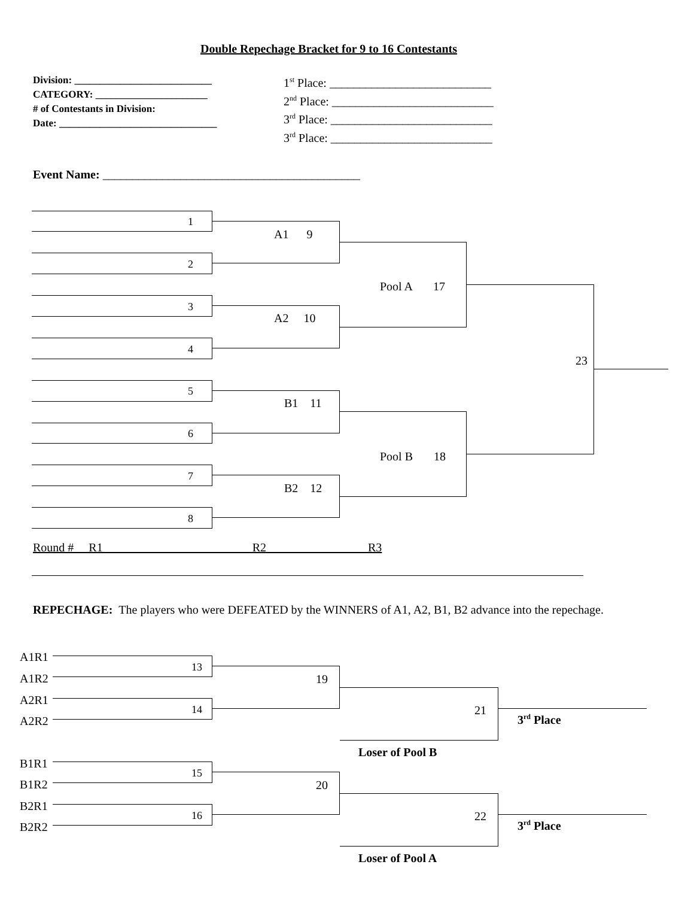Double Repechage Bracket for 9 to 16 Contestants
Division: ___________________________
CATEGORY: ______________________
# of Contestants in Division:
Date: _______________________________
1<sup>st</sup> Place: ___________________________
2<sup>nd</sup> Place: ___________________________
3<sup>rd</sup> Place: ___________________________
3<sup>rd</sup> Place: ___________________________
Event Name: ___________________________________________
1
2
3
4
5
6
7
8
A1 9
A2 10
B1 11
B2 12
Pool A 17
Pool B 18
23
Round # R1 R2 R3
REPECHAGE: The players who were DEFEATED by the WINNERS of A1, A2, B1, B2 advance into the repechage.
A1R1
A1R2
A2R1
A2R2
13
14
19
21
3<sup>rd</sup> Place
Loser of Pool B
B1R1
B1R2
B2R1
B2R2
15
16
20
22
3<sup>rd</sup> Place
Loser of Pool A